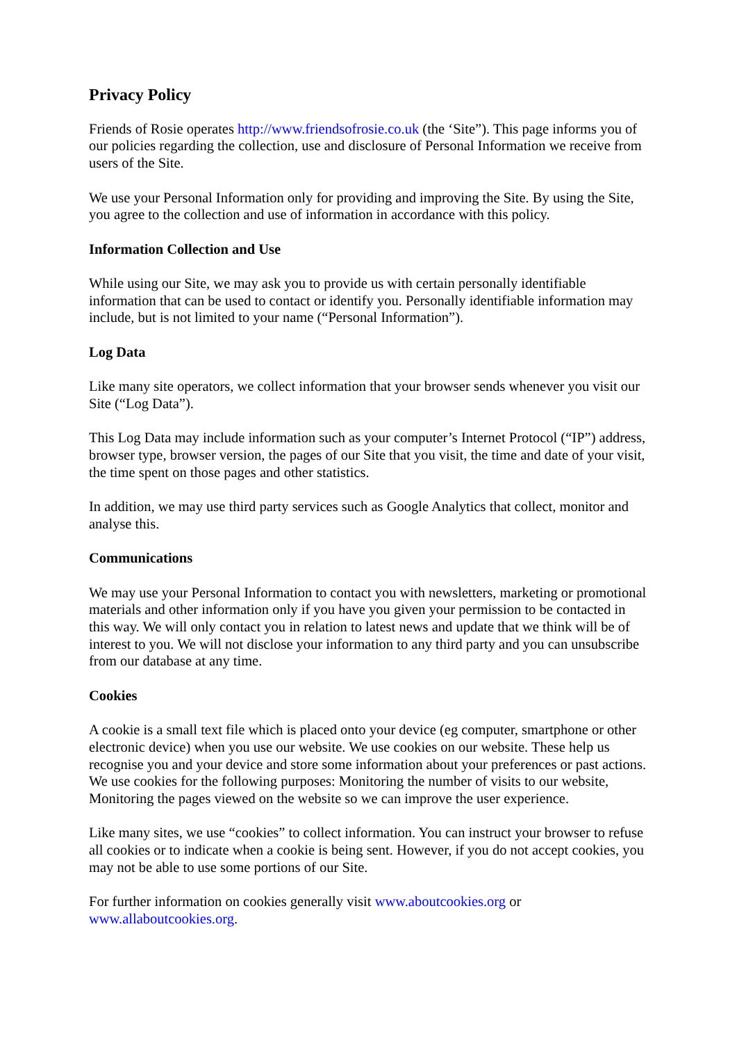Privacy Policy
Friends of Rosie operates http://www.friendsofrosie.co.uk (the ‘Site”). This page informs you of our policies regarding the collection, use and disclosure of Personal Information we receive from users of the Site.
We use your Personal Information only for providing and improving the Site. By using the Site, you agree to the collection and use of information in accordance with this policy.
Information Collection and Use
While using our Site, we may ask you to provide us with certain personally identifiable information that can be used to contact or identify you. Personally identifiable information may include, but is not limited to your name (“Personal Information”).
Log Data
Like many site operators, we collect information that your browser sends whenever you visit our Site (“Log Data”).
This Log Data may include information such as your computer’s Internet Protocol (“IP”) address, browser type, browser version, the pages of our Site that you visit, the time and date of your visit, the time spent on those pages and other statistics.
In addition, we may use third party services such as Google Analytics that collect, monitor and analyse this.
Communications
We may use your Personal Information to contact you with newsletters, marketing or promotional materials and other information only if you have you given your permission to be contacted in this way. We will only contact you in relation to latest news and update that we think will be of interest to you. We will not disclose your information to any third party and you can unsubscribe from our database at any time.
Cookies
A cookie is a small text file which is placed onto your device (eg computer, smartphone or other electronic device) when you use our website. We use cookies on our website. These help us recognise you and your device and store some information about your preferences or past actions. We use cookies for the following purposes: Monitoring the number of visits to our website, Monitoring the pages viewed on the website so we can improve the user experience.
Like many sites, we use “cookies” to collect information. You can instruct your browser to refuse all cookies or to indicate when a cookie is being sent. However, if you do not accept cookies, you may not be able to use some portions of our Site.
For further information on cookies generally visit www.aboutcookies.org or www.allaboutcookies.org.